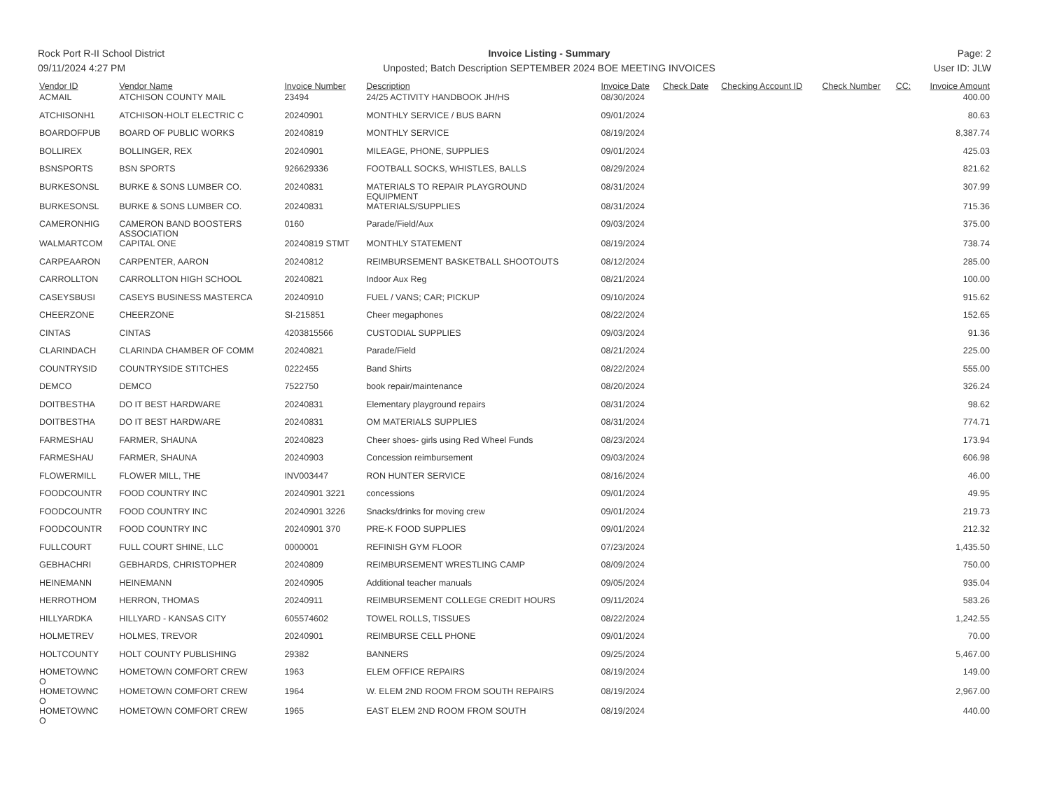Rock Port R-II School District
09/11/2024 4:27 PM
Invoice Listing - Summary
Unposted; Batch Description SEPTEMBER 2024 BOE MEETING INVOICES
Page: 2
User ID: JLW
| Vendor ID | Vendor Name | Invoice Number | Description | Invoice Date | Check Date | Checking Account ID | Check Number | CC: | Invoice Amount |
| --- | --- | --- | --- | --- | --- | --- | --- | --- | --- |
| ACMAIL | ATCHISON COUNTY MAIL | 23494 | 24/25 ACTIVITY HANDBOOK JH/HS | 08/30/2024 | | | | | 400.00 |
| ATCHISONH1 | ATCHISON-HOLT ELECTRIC C | 20240901 | MONTHLY SERVICE / BUS BARN | 09/01/2024 | | | | | 80.63 |
| BOARDOFPUB | BOARD OF PUBLIC WORKS | 20240819 | MONTHLY SERVICE | 08/19/2024 | | | | | 8,387.74 |
| BOLLIREX | BOLLINGER, REX | 20240901 | MILEAGE, PHONE, SUPPLIES | 09/01/2024 | | | | | 425.03 |
| BSNSPORTS | BSN SPORTS | 926629336 | FOOTBALL SOCKS, WHISTLES, BALLS | 08/29/2024 | | | | | 821.62 |
| BURKESONSL | BURKE & SONS LUMBER CO. | 20240831 | MATERIALS TO REPAIR PLAYGROUND EQUIPMENT | 08/31/2024 | | | | | 307.99 |
| BURKESONSL | BURKE & SONS LUMBER CO. | 20240831 | MATERIALS/SUPPLIES | 08/31/2024 | | | | | 715.36 |
| CAMERONHIG | CAMERON BAND BOOSTERS ASSOCIATION | 0160 | Parade/Field/Aux | 09/03/2024 | | | | | 375.00 |
| WALMARTCOM | CAPITAL ONE | 20240819 STMT | MONTHLY STATEMENT | 08/19/2024 | | | | | 738.74 |
| CARPEAARON | CARPENTER, AARON | 20240812 | REIMBURSEMENT BASKETBALL SHOOTOUTS | 08/12/2024 | | | | | 285.00 |
| CARROLLTON | CARROLLTON HIGH SCHOOL | 20240821 | Indoor Aux Reg | 08/21/2024 | | | | | 100.00 |
| CASEYSBUSI | CASEYS BUSINESS MASTERCA | 20240910 | FUEL / VANS; CAR; PICKUP | 09/10/2024 | | | | | 915.62 |
| CHEERZONE | CHEERZONE | SI-215851 | Cheer megaphones | 08/22/2024 | | | | | 152.65 |
| CINTAS | CINTAS | 4203815566 | CUSTODIAL SUPPLIES | 09/03/2024 | | | | | 91.36 |
| CLARINDACH | CLARINDA CHAMBER OF COMM | 20240821 | Parade/Field | 08/21/2024 | | | | | 225.00 |
| COUNTRYSID | COUNTRYSIDE STITCHES | 0222455 | Band Shirts | 08/22/2024 | | | | | 555.00 |
| DEMCO | DEMCO | 7522750 | book repair/maintenance | 08/20/2024 | | | | | 326.24 |
| DOITBESTHA | DO IT BEST HARDWARE | 20240831 | Elementary playground repairs | 08/31/2024 | | | | | 98.62 |
| DOITBESTHA | DO IT BEST HARDWARE | 20240831 | OM MATERIALS SUPPLIES | 08/31/2024 | | | | | 774.71 |
| FARMESHAU | FARMER, SHAUNA | 20240823 | Cheer shoes- girls using Red Wheel Funds | 08/23/2024 | | | | | 173.94 |
| FARMESHAU | FARMER, SHAUNA | 20240903 | Concession reimbursement | 09/03/2024 | | | | | 606.98 |
| FLOWERMILL | FLOWER MILL, THE | INV003447 | RON HUNTER SERVICE | 08/16/2024 | | | | | 46.00 |
| FOODCOUNTR | FOOD COUNTRY INC | 20240901 3221 | concessions | 09/01/2024 | | | | | 49.95 |
| FOODCOUNTR | FOOD COUNTRY INC | 20240901 3226 | Snacks/drinks for moving crew | 09/01/2024 | | | | | 219.73 |
| FOODCOUNTR | FOOD COUNTRY INC | 20240901 370 | PRE-K FOOD SUPPLIES | 09/01/2024 | | | | | 212.32 |
| FULLCOURT | FULL COURT SHINE, LLC | 0000001 | REFINISH GYM FLOOR | 07/23/2024 | | | | | 1,435.50 |
| GEBHACHRI | GEBHARDS, CHRISTOPHER | 20240809 | REIMBURSEMENT WRESTLING CAMP | 08/09/2024 | | | | | 750.00 |
| HEINEMANN | HEINEMANN | 20240905 | Additional teacher manuals | 09/05/2024 | | | | | 935.04 |
| HERROTHOM | HERRON, THOMAS | 20240911 | REIMBURSEMENT COLLEGE CREDIT HOURS | 09/11/2024 | | | | | 583.26 |
| HILLYARDKA | HILLYARD - KANSAS CITY | 605574602 | TOWEL ROLLS, TISSUES | 08/22/2024 | | | | | 1,242.55 |
| HOLMETREV | HOLMES, TREVOR | 20240901 | REIMBURSE CELL PHONE | 09/01/2024 | | | | | 70.00 |
| HOLTCOUNTY | HOLT COUNTY PUBLISHING | 29382 | BANNERS | 09/25/2024 | | | | | 5,467.00 |
| HOMETOWNC O | HOMETOWN COMFORT CREW | 1963 | ELEM OFFICE REPAIRS | 08/19/2024 | | | | | 149.00 |
| HOMETOWNC O | HOMETOWN COMFORT CREW | 1964 | W. ELEM 2ND ROOM FROM SOUTH REPAIRS | 08/19/2024 | | | | | 2,967.00 |
| HOMETOWNC O | HOMETOWN COMFORT CREW | 1965 | EAST ELEM 2ND ROOM FROM SOUTH | 08/19/2024 | | | | | 440.00 |